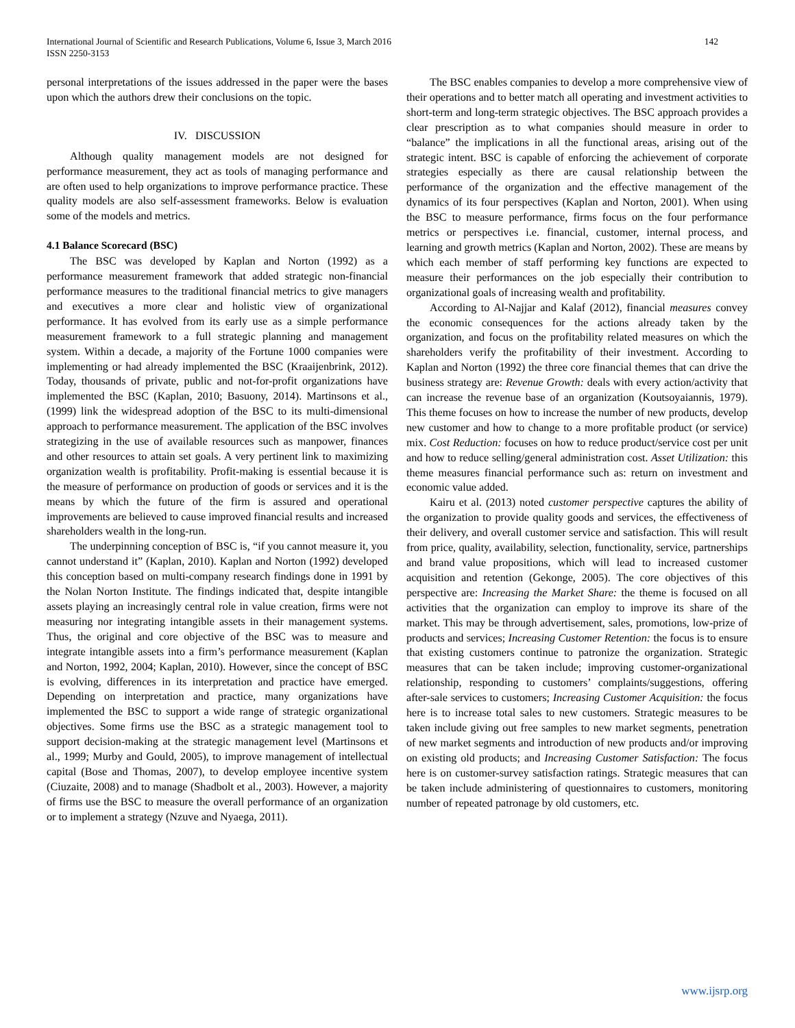International Journal of Scientific and Research Publications, Volume 6, Issue 3, March 2016
ISSN 2250-3153
142
personal interpretations of the issues addressed in the paper were the bases upon which the authors drew their conclusions on the topic.
IV. DISCUSSION
Although quality management models are not designed for performance measurement, they act as tools of managing performance and are often used to help organizations to improve performance practice. These quality models are also self-assessment frameworks. Below is evaluation some of the models and metrics.
4.1 Balance Scorecard (BSC)
The BSC was developed by Kaplan and Norton (1992) as a performance measurement framework that added strategic non-financial performance measures to the traditional financial metrics to give managers and executives a more clear and holistic view of organizational performance. It has evolved from its early use as a simple performance measurement framework to a full strategic planning and management system. Within a decade, a majority of the Fortune 1000 companies were implementing or had already implemented the BSC (Kraaijenbrink, 2012). Today, thousands of private, public and not-for-profit organizations have implemented the BSC (Kaplan, 2010; Basuony, 2014). Martinsons et al., (1999) link the widespread adoption of the BSC to its multi-dimensional approach to performance measurement. The application of the BSC involves strategizing in the use of available resources such as manpower, finances and other resources to attain set goals. A very pertinent link to maximizing organization wealth is profitability. Profit-making is essential because it is the measure of performance on production of goods or services and it is the means by which the future of the firm is assured and operational improvements are believed to cause improved financial results and increased shareholders wealth in the long-run.
The underpinning conception of BSC is, “if you cannot measure it, you cannot understand it” (Kaplan, 2010). Kaplan and Norton (1992) developed this conception based on multi-company research findings done in 1991 by the Nolan Norton Institute. The findings indicated that, despite intangible assets playing an increasingly central role in value creation, firms were not measuring nor integrating intangible assets in their management systems. Thus, the original and core objective of the BSC was to measure and integrate intangible assets into a firm’s performance measurement (Kaplan and Norton, 1992, 2004; Kaplan, 2010). However, since the concept of BSC is evolving, differences in its interpretation and practice have emerged. Depending on interpretation and practice, many organizations have implemented the BSC to support a wide range of strategic organizational objectives. Some firms use the BSC as a strategic management tool to support decision-making at the strategic management level (Martinsons et al., 1999; Murby and Gould, 2005), to improve management of intellectual capital (Bose and Thomas, 2007), to develop employee incentive system (Ciuzaite, 2008) and to manage (Shadbolt et al., 2003). However, a majority of firms use the BSC to measure the overall performance of an organization or to implement a strategy (Nzuve and Nyaega, 2011).
The BSC enables companies to develop a more comprehensive view of their operations and to better match all operating and investment activities to short-term and long-term strategic objectives. The BSC approach provides a clear prescription as to what companies should measure in order to “balance” the implications in all the functional areas, arising out of the strategic intent. BSC is capable of enforcing the achievement of corporate strategies especially as there are causal relationship between the performance of the organization and the effective management of the dynamics of its four perspectives (Kaplan and Norton, 2001). When using the BSC to measure performance, firms focus on the four performance metrics or perspectives i.e. financial, customer, internal process, and learning and growth metrics (Kaplan and Norton, 2002). These are means by which each member of staff performing key functions are expected to measure their performances on the job especially their contribution to organizational goals of increasing wealth and profitability.
According to Al-Najjar and Kalaf (2012), financial measures convey the economic consequences for the actions already taken by the organization, and focus on the profitability related measures on which the shareholders verify the profitability of their investment. According to Kaplan and Norton (1992) the three core financial themes that can drive the business strategy are: Revenue Growth: deals with every action/activity that can increase the revenue base of an organization (Koutsoyaiannis, 1979). This theme focuses on how to increase the number of new products, develop new customer and how to change to a more profitable product (or service) mix. Cost Reduction: focuses on how to reduce product/service cost per unit and how to reduce selling/general administration cost. Asset Utilization: this theme measures financial performance such as: return on investment and economic value added.
Kairu et al. (2013) noted customer perspective captures the ability of the organization to provide quality goods and services, the effectiveness of their delivery, and overall customer service and satisfaction. This will result from price, quality, availability, selection, functionality, service, partnerships and brand value propositions, which will lead to increased customer acquisition and retention (Gekonge, 2005). The core objectives of this perspective are: Increasing the Market Share: the theme is focused on all activities that the organization can employ to improve its share of the market. This may be through advertisement, sales, promotions, low-prize of products and services; Increasing Customer Retention: the focus is to ensure that existing customers continue to patronize the organization. Strategic measures that can be taken include; improving customer-organizational relationship, responding to customers’ complaints/suggestions, offering after-sale services to customers; Increasing Customer Acquisition: the focus here is to increase total sales to new customers. Strategic measures to be taken include giving out free samples to new market segments, penetration of new market segments and introduction of new products and/or improving on existing old products; and Increasing Customer Satisfaction: The focus here is on customer-survey satisfaction ratings. Strategic measures that can be taken include administering of questionnaires to customers, monitoring number of repeated patronage by old customers, etc.
www.ijsrp.org